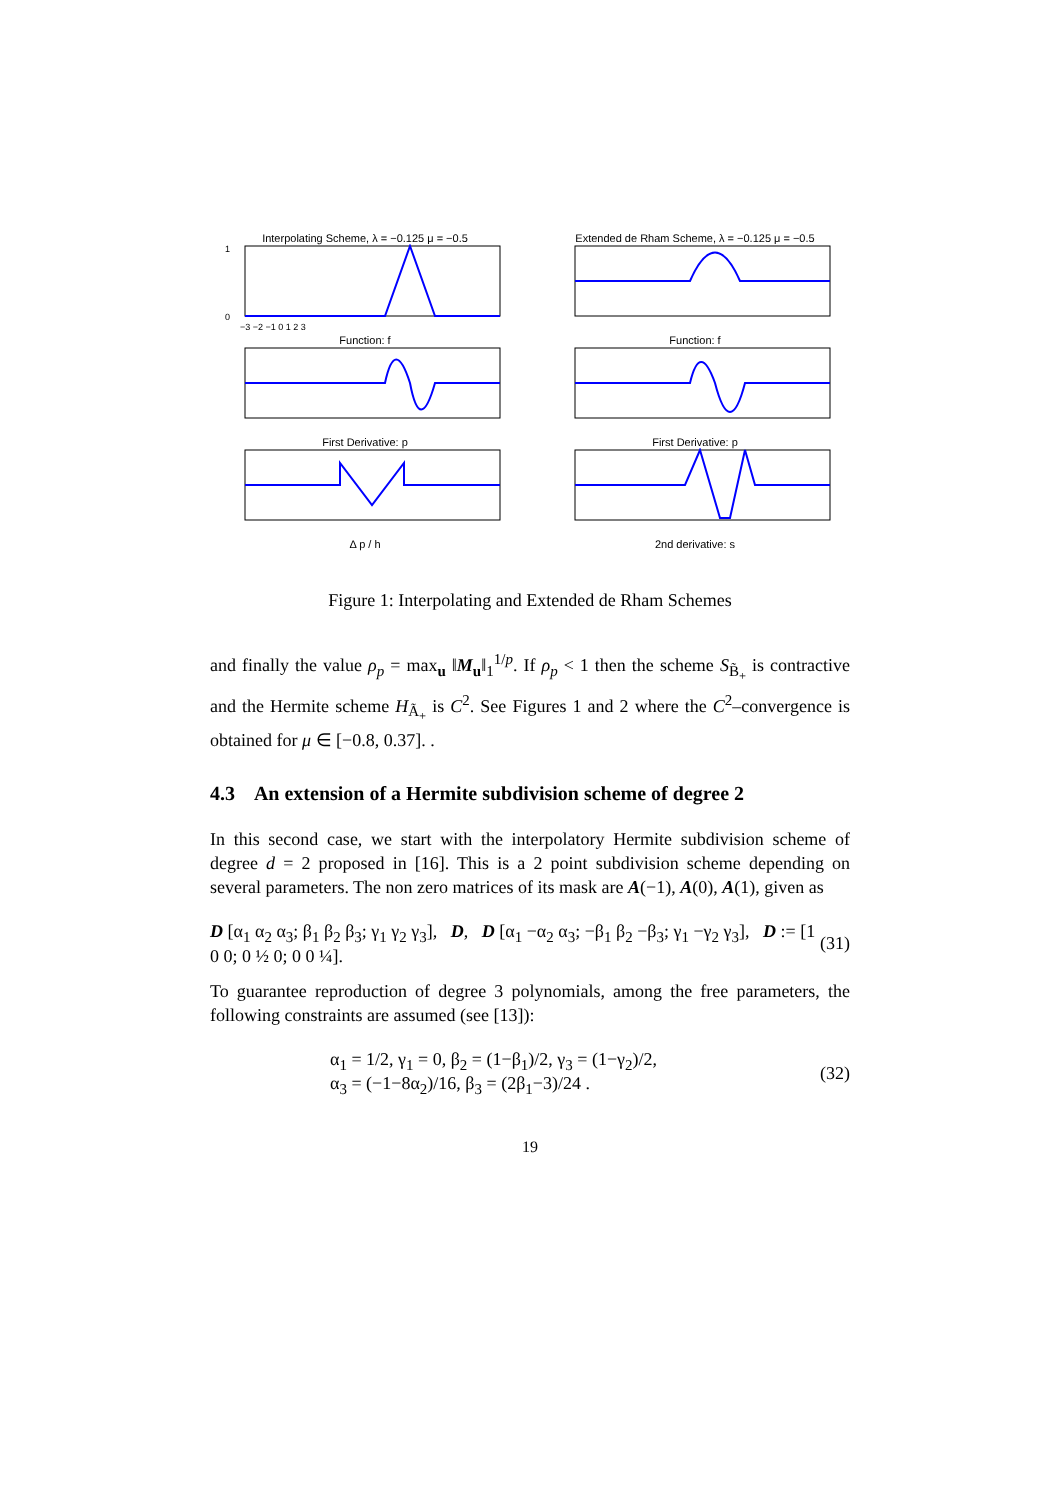Interpolating Scheme, λ = −0.125 μ = −0.5
0
1
−3 −2 −1 0 1 2 3
Function: f
First Derivative: p
Δ p / h
Extended de Rham Scheme, λ = −0.125 μ = −0.5
Function: f
First Derivative: p
2nd derivative: s
Figure 1: Interpolating and Extended de Rham Schemes
and finally the value ρ<sub>p</sub> = max<sub>u</sub> ‖M<sub>u</sub>‖<sub>1</sub><sup>1/p</sup>. If ρ<sub>p</sub> < 1 then the scheme S<sub>B̃<sub>+</sub></sub> is contractive and the Hermite scheme H<sub>Ã<sub>+</sub></sub> is C<sup>2</sup>. See Figures 1 and 2 where the C<sup>2</sup>–convergence is obtained for μ ∈ [−0.8, 0.37]. .
4.3 An extension of a Hermite subdivision scheme of degree 2
In this second case, we start with the interpolatory Hermite subdivision scheme of degree d = 2 proposed in [16]. This is a 2 point subdivision scheme depending on several parameters. The non zero matrices of its mask are A(−1), A(0), A(1), given as
D [α<sub>1</sub> α<sub>2</sub> α<sub>3</sub>; β<sub>1</sub> β<sub>2</sub> β<sub>3</sub>; γ<sub>1</sub> γ<sub>2</sub> γ<sub>3</sub>], D, D [α<sub>1</sub> −α<sub>2</sub> α<sub>3</sub>; −β<sub>1</sub> β<sub>2</sub> −β<sub>3</sub>; γ<sub>1</sub> −γ<sub>2</sub> γ<sub>3</sub>], D := [1 0 0; 0 ½ 0; 0 0 ¼]. (31)
To guarantee reproduction of degree 3 polynomials, among the free parameters, the following constraints are assumed (see [13]):
α<sub>1</sub> = 1/2, γ<sub>1</sub> = 0, β<sub>2</sub> = (1−β<sub>1</sub>)/2, γ<sub>3</sub> = (1−γ<sub>2</sub>)/2,
α<sub>3</sub> = (−1−8α<sub>2</sub>)/16, β<sub>3</sub> = (2β<sub>1</sub>−3)/24 . (32)
19